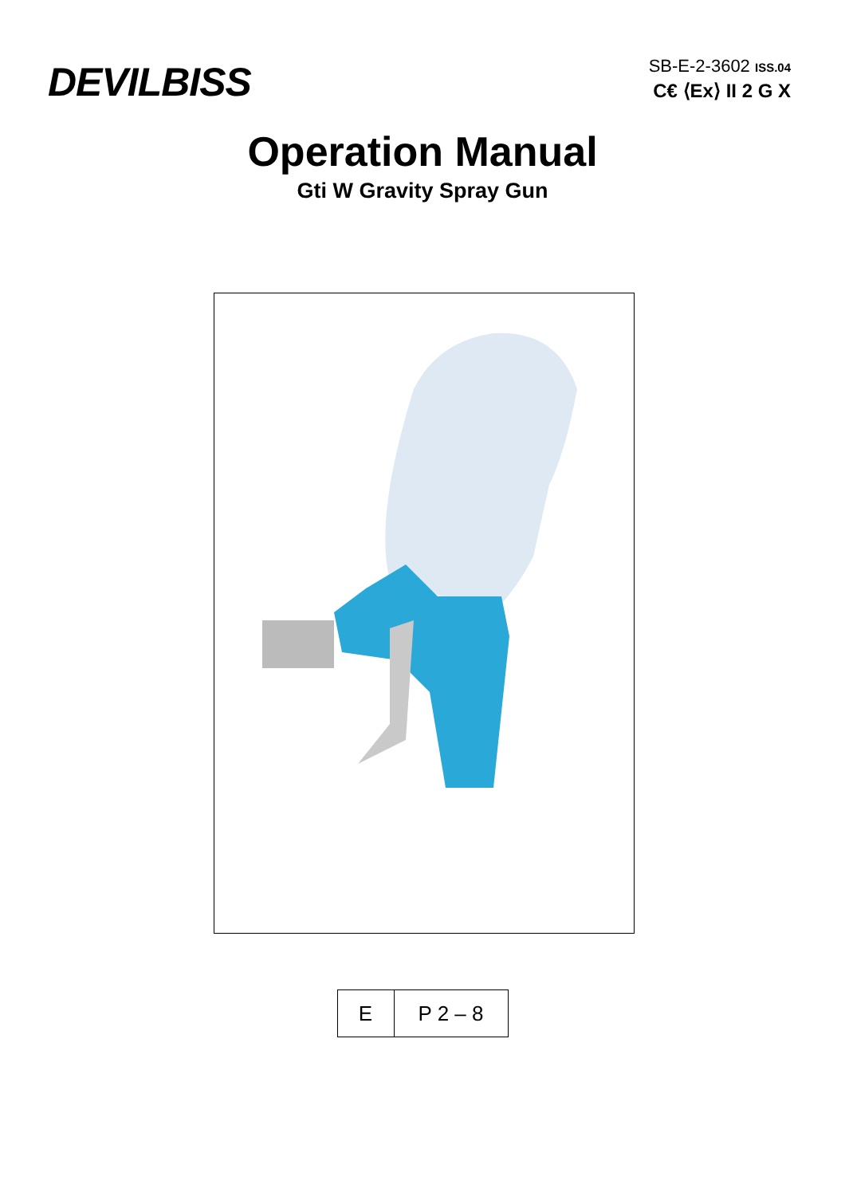DEVILBISS
SB-E-2-3602 ISS.04
C€ ⟨Ex⟩ II 2 G X
Operation Manual
Gti W Gravity Spray Gun
| E | P 2 – 8 |